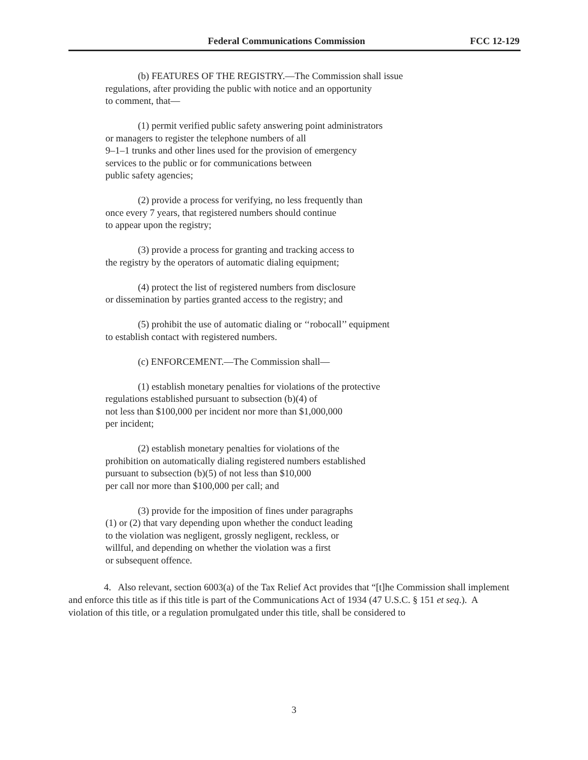Federal Communications Commission FCC 12-129
(b) FEATURES OF THE REGISTRY.—The Commission shall issue
regulations, after providing the public with notice and an opportunity
to comment, that—
(1) permit verified public safety answering point administrators
or managers to register the telephone numbers of all
9–1–1 trunks and other lines used for the provision of emergency
services to the public or for communications between
public safety agencies;
(2) provide a process for verifying, no less frequently than
once every 7 years, that registered numbers should continue
to appear upon the registry;
(3) provide a process for granting and tracking access to
the registry by the operators of automatic dialing equipment;
(4) protect the list of registered numbers from disclosure
or dissemination by parties granted access to the registry; and
(5) prohibit the use of automatic dialing or ‘‘robocall’’ equipment
to establish contact with registered numbers.
(c) ENFORCEMENT.—The Commission shall—
(1) establish monetary penalties for violations of the protective
regulations established pursuant to subsection (b)(4) of
not less than $100,000 per incident nor more than $1,000,000
per incident;
(2) establish monetary penalties for violations of the
prohibition on automatically dialing registered numbers established
pursuant to subsection (b)(5) of not less than $10,000
per call nor more than $100,000 per call; and
(3) provide for the imposition of fines under paragraphs
(1) or (2) that vary depending upon whether the conduct leading
to the violation was negligent, grossly negligent, reckless, or
willful, and depending on whether the violation was a first
or subsequent offence.
4. Also relevant, section 6003(a) of the Tax Relief Act provides that “[t]he Commission shall implement and enforce this title as if this title is part of the Communications Act of 1934 (47 U.S.C. § 151 et seq.). A violation of this title, or a regulation promulgated under this title, shall be considered to
3